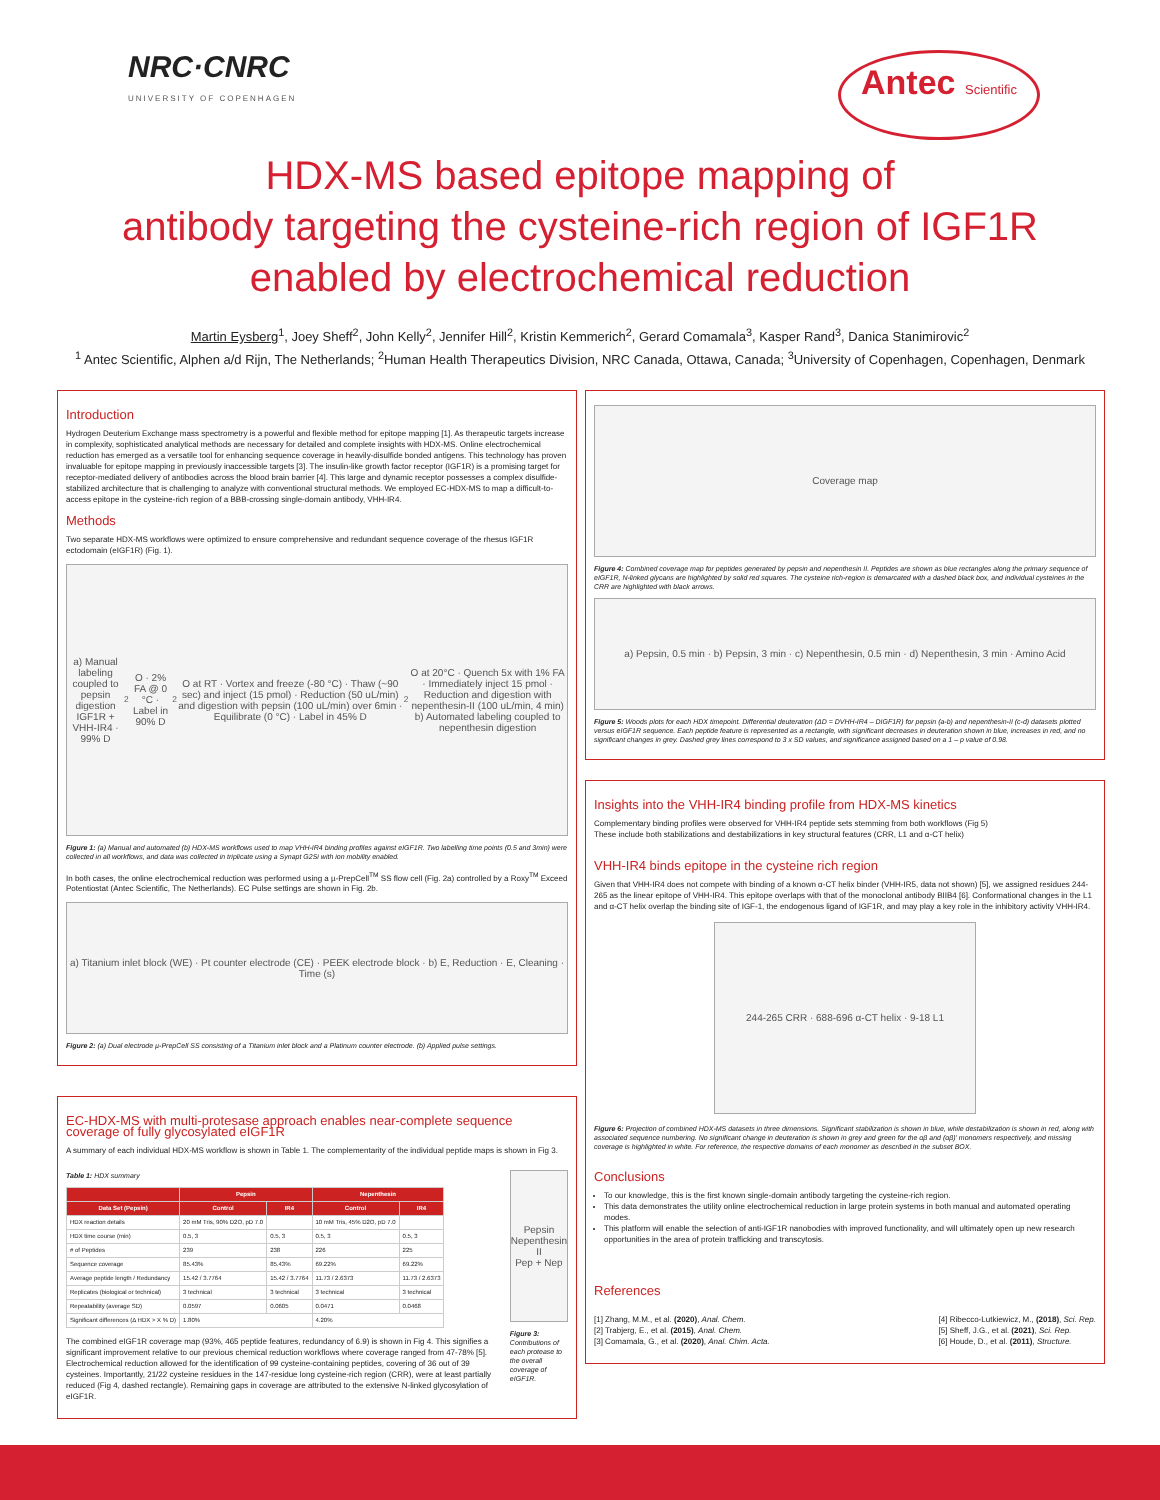NRC·CNRC
UNIVERSITY OF COPENHAGEN
Antec Scientific
HDX-MS based epitope mapping of
antibody targeting the cysteine-rich region of IGF1R
enabled by electrochemical reduction
Martin Eysberg<sup>1</sup>, Joey Sheff<sup>2</sup>, John Kelly<sup>2</sup>, Jennifer Hill<sup>2</sup>, Kristin Kemmerich<sup>2</sup>, Gerard Comamala<sup>3</sup>, Kasper Rand<sup>3</sup>, Danica Stanimirovic<sup>2</sup>
<sup>1</sup> Antec Scientific, Alphen a/d Rijn, The Netherlands; <sup>2</sup>Human Health Therapeutics Division, NRC Canada, Ottawa, Canada; <sup>3</sup>University of Copenhagen, Copenhagen, Denmark
Introduction
Hydrogen Deuterium Exchange mass spectrometry is a powerful and flexible method for epitope mapping [1]. As therapeutic targets increase in complexity, sophisticated analytical methods are necessary for detailed and complete insights with HDX-MS. Online electrochemical reduction has emerged as a versatile tool for enhancing sequence coverage in heavily-disulfide bonded antigens. This technology has proven invaluable for epitope mapping in previously inaccessible targets [3]. The insulin-like growth factor receptor (IGF1R) is a promising target for receptor-mediated delivery of antibodies across the blood brain barrier [4]. This large and dynamic receptor possesses a complex disulfide-stabilized architecture that is challenging to analyze with conventional structural methods. We employed EC-HDX-MS to map a difficult-to-access epitope in the cysteine-rich region of a BBB-crossing single-domain antibody, VHH-IR4.
Methods
Two separate HDX-MS workflows were optimized to ensure comprehensive and redundant sequence coverage of the rhesus IGF1R ectodomain (eIGF1R) (Fig. 1).
a) Manual labeling coupled to pepsin digestion
IGF1R + VHH-IR4 · 99% D<sub>2</sub>O · 2% FA @ 0 °C · Label in 90% D<sub>2</sub>O at RT · Vortex and freeze (-80 °C) · Thaw (~90 sec) and inject (15 pmol) · Reduction (50 uL/min) and digestion with pepsin (100 uL/min) over 6min · Equilibrate (0 °C) · Label in 45% D<sub>2</sub>O at 20°C · Quench 5x with 1% FA · Immediately inject 15 pmol · Reduction and digestion with nepenthesin-II (100 uL/min, 4 min)
b) Automated labeling coupled to nepenthesin digestion
Figure 1: (a) Manual and automated (b) HDX-MS workflows used to map VHH-IR4 binding profiles against eIGF1R. Two labelling time points (0.5 and 3min) were collected in all workflows, and data was collected in triplicate using a Synapt G2Si with ion mobility enabled.
In both cases, the online electrochemical reduction was performed using a µ-PrepCell<sup>TM</sup> SS flow cell (Fig. 2a) controlled by a Roxy<sup>TM</sup> Exceed Potentiostat (Antec Scientific, The Netherlands). EC Pulse settings are shown in Fig. 2b.
a) Titanium inlet block (WE) · Pt counter electrode (CE) · PEEK electrode block · b) E, Reduction · E, Cleaning · Time (s)
Figure 2: (a) Dual electrode µ-PrepCell SS consisting of a Titanium inlet block and a Platinum counter electrode. (b) Applied pulse settings.
EC-HDX-MS with multi-protesase approach enables near-complete sequence coverage of fully glycosylated eIGF1R
A summary of each individual HDX-MS workflow is shown in Table 1. The complementarity of the individual peptide maps is shown in Fig 3.
Table 1: HDX summary
| | Pepsin | | Nepenthesin | |
| --- | --- | --- | --- | --- |
| Data Set (Pepsin) | Control | IR4 | Control | IR4 |
| HDX reaction details | 20 mM Tris, 90% D2O, pD 7.0 | | 10 mM Tris, 45% D2O, pD 7.0 | |
| HDX time course (min) | 0.5, 3 | 0.5, 3 | 0.5, 3 | 0.5, 3 |
| # of Peptides | 239 | 238 | 226 | 225 |
| Sequence coverage | 85.43% | 85.43% | 69.22% | 69.22% |
| Average peptide length / Redundancy | 15.42 / 3.7764 | 15.42 / 3.7764 | 11.73 / 2.6373 | 11.73 / 2.6373 |
| Replicates (biological or technical) | 3 technical | 3 technical | 3 technical | 3 technical |
| Repeatability (average SD) | 0.0597 | 0.0605 | 0.0471 | 0.0468 |
| Significant differences (Δ HDX > X % D) | 1.80% | | 4.20% | |
The combined eIGF1R coverage map (93%, 465 peptide features, redundancy of 6.9) is shown in Fig 4. This signifies a significant improvement relative to our previous chemical reduction workflows where coverage ranged from 47-78% [5]. Electrochemical reduction allowed for the identification of 99 cysteine-containing peptides, covering of 36 out of 39 cysteines. Importantly, 21/22 cysteine residues in the 147-residue long cysteine-rich region (CRR), were at least partially reduced (Fig 4, dashed rectangle). Remaining gaps in coverage are attributed to the extensive N-linked glycosylation of eIGF1R.
Pepsin
Nepenthesin II
Pep + Nep
Figure 3: Contributions of each protease to the overall coverage of eIGF1R.
Coverage map
Figure 4: Combined coverage map for peptides generated by pepsin and nepenthesin II. Peptides are shown as blue rectangles along the primary sequence of eIGF1R, N-linked glycans are highlighted by solid red squares. The cysteine rich-region is demarcated with a dashed black box, and individual cysteines in the CRR are highlighted with black arrows.
a) Pepsin, 0.5 min · b) Pepsin, 3 min · c) Nepenthesin, 0.5 min · d) Nepenthesin, 3 min · Amino Acid
Figure 5: Woods plots for each HDX timepoint. Differential deuteration (ΔD = DVHH-IR4 – DIGF1R) for pepsin (a-b) and nepenthesin-II (c-d) datasets plotted versus eIGF1R sequence. Each peptide feature is represented as a rectangle, with significant decreases in deuteration shown in blue, increases in red, and no significant changes in grey. Dashed grey lines correspond to 3 x SD values, and significance assigned based on a 1 – p value of 0.98.
Insights into the VHH-IR4 binding profile from HDX-MS kinetics
Complementary binding profiles were observed for VHH-IR4 peptide sets stemming from both workflows (Fig 5)
These include both stabilizations and destabilizations in key structural features (CRR, L1 and α-CT helix)
VHH-IR4 binds epitope in the cysteine rich region
Given that VHH-IR4 does not compete with binding of a known α-CT helix binder (VHH-IR5, data not shown) [5], we assigned residues 244-265 as the linear epitope of VHH-IR4. This epitope overlaps with that of the monoclonal antibody BIIB4 [6]. Conformational changes in the L1 and α-CT helix overlap the binding site of IGF-1, the endogenous ligand of IGF1R, and may play a key role in the inhibitory activity VHH-IR4.
244-265 CRR · 688-696 α-CT helix · 9-18 L1
Figure 6: Projection of combined HDX-MS datasets in three dimensions. Significant stabilization is shown in blue, while destabilization is shown in red, along with associated sequence numbering. No significant change in deuteration is shown in grey and green for the αβ and (αβ)' monomers respectively, and missing coverage is highlighted in white. For reference, the respective domains of each monomer as described in the subset BOX.
Conclusions
To our knowledge, this is the first known single-domain antibody targeting the cysteine-rich region.
This data demonstrates the utility online electrochemical reduction in large protein systems in both manual and automated operating modes.
This platform will enable the selection of anti-IGF1R nanobodies with improved functionality, and will ultimately open up new research opportunities in the area of protein trafficking and transcytosis.
References
[1] Zhang, M.M., et al. (2020), Anal. Chem.
[2] Trabjerg, E., et al. (2015), Anal. Chem.
[3] Comamala, G., et al. (2020), Anal. Chim. Acta.
[4] Ribecco-Lutkiewicz, M., (2018), Sci. Rep.
[5] Sheff, J.G., et al. (2021), Sci. Rep.
[6] Houde, D., et al. (2011), Structure.